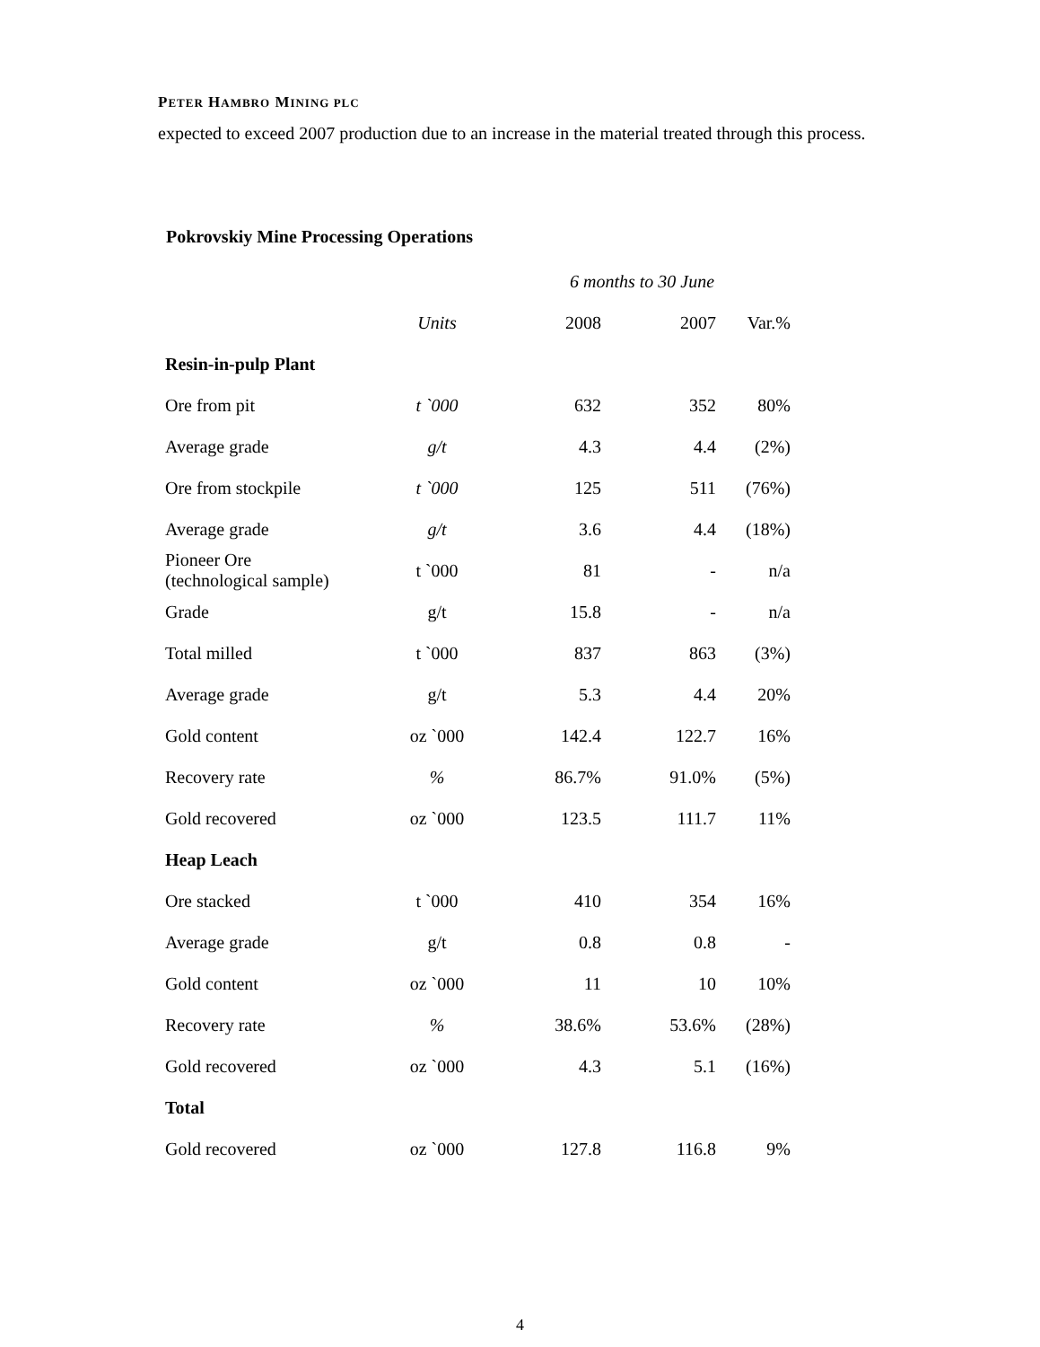PETER HAMBRO MINING PLC
expected to exceed 2007 production due to an increase in the material treated through this process.
Pokrovskiy Mine Processing Operations
| | | 6 months to 30 June | | |
| --- | --- | --- | --- | --- |
| | Units | 2008 | 2007 | Var.% |
| Resin-in-pulp Plant | | | | |
| Ore from pit | t `000 | 632 | 352 | 80% |
| Average grade | g/t | 4.3 | 4.4 | (2%) |
| Ore from stockpile | t `000 | 125 | 511 | (76%) |
| Average grade | g/t | 3.6 | 4.4 | (18%) |
| Pioneer Ore (technological sample) | t `000 | 81 | - | n/a |
| Grade | g/t | 15.8 | - | n/a |
| Total milled | t `000 | 837 | 863 | (3%) |
| Average grade | g/t | 5.3 | 4.4 | 20% |
| Gold content | oz `000 | 142.4 | 122.7 | 16% |
| Recovery rate | % | 86.7% | 91.0% | (5%) |
| Gold recovered | oz `000 | 123.5 | 111.7 | 11% |
| Heap Leach | | | | |
| Ore stacked | t `000 | 410 | 354 | 16% |
| Average grade | g/t | 0.8 | 0.8 | - |
| Gold content | oz `000 | 11 | 10 | 10% |
| Recovery rate | % | 38.6% | 53.6% | (28%) |
| Gold recovered | oz `000 | 4.3 | 5.1 | (16%) |
| Total | | | | |
| Gold recovered | oz `000 | 127.8 | 116.8 | 9% |
4